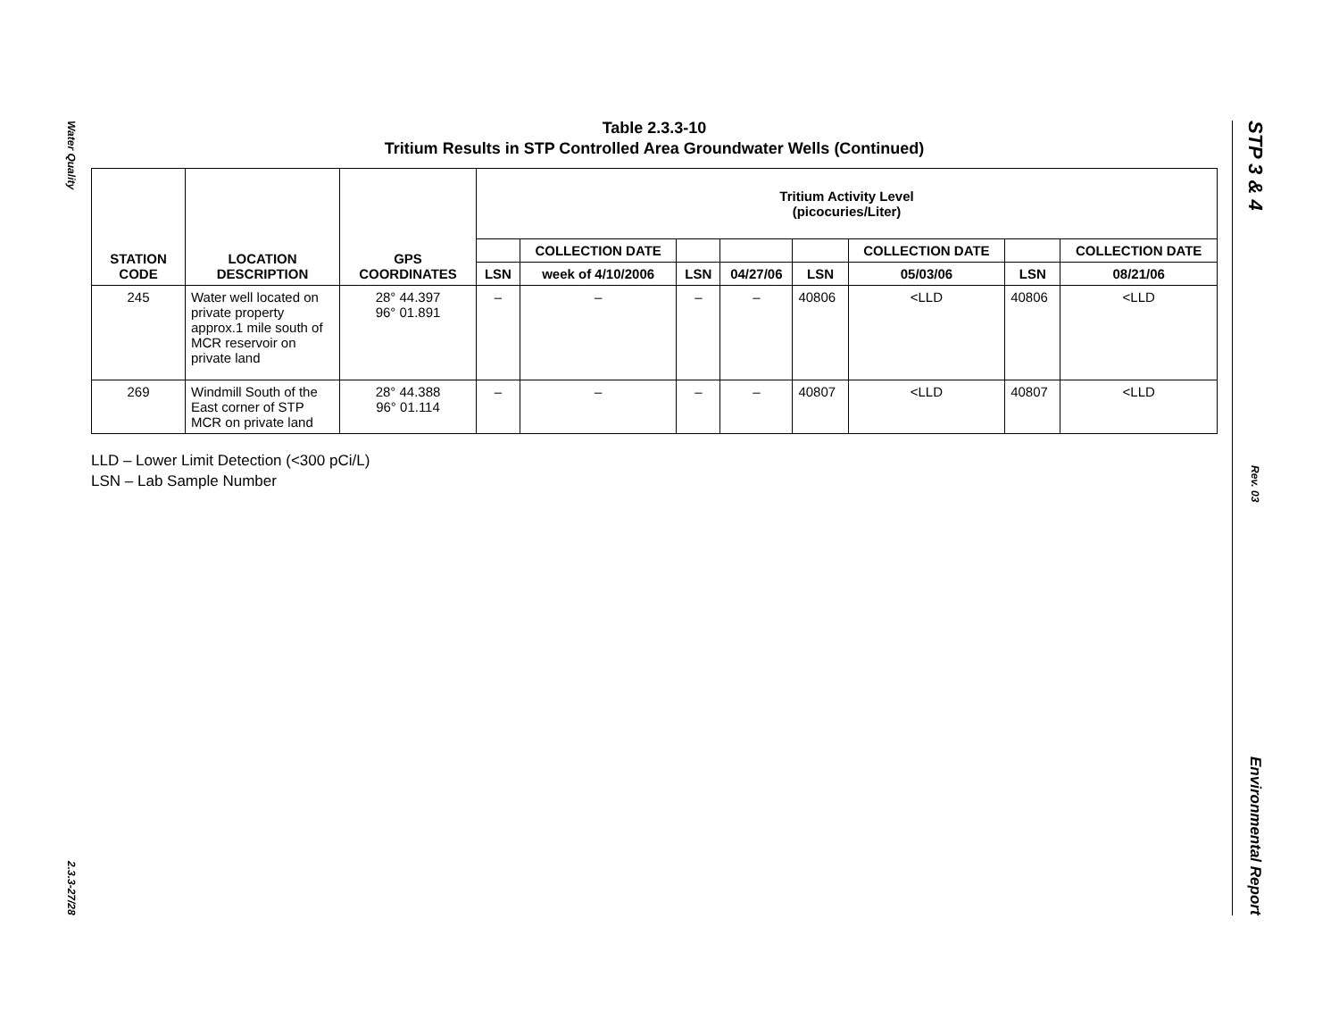Water Quality
2.3.3-27/28
Table 2.3.3-10
Tritium Results in STP Controlled Area Groundwater Wells (Continued)
| STATION CODE | LOCATION DESCRIPTION | GPS COORDINATES | Tritium Activity Level (picocuries/Liter) | | | | | | | |
| --- | --- | --- | --- | --- | --- | --- | --- | --- | --- | --- |
| | | | | COLLECTION DATE | | | | COLLECTION DATE | | COLLECTION DATE |
| | | | LSN | week of 4/10/2006 | LSN | 04/27/06 | LSN | 05/03/06 | LSN | 08/21/06 |
| 245 | Water well located on private property approx.1 mile south of MCR reservoir on private land | 28° 44.397 96° 01.891 | – | – | – | – | 40806 | <LLD | 40806 | <LLD |
| 269 | Windmill South of the East corner of STP MCR on private land | 28° 44.388 96° 01.114 | – | – | – | – | 40807 | <LLD | 40807 | <LLD |
LLD – Lower Limit Detection (<300 pCi/L)
LSN – Lab Sample Number
STP 3 & 4
Rev. 03
Environmental Report